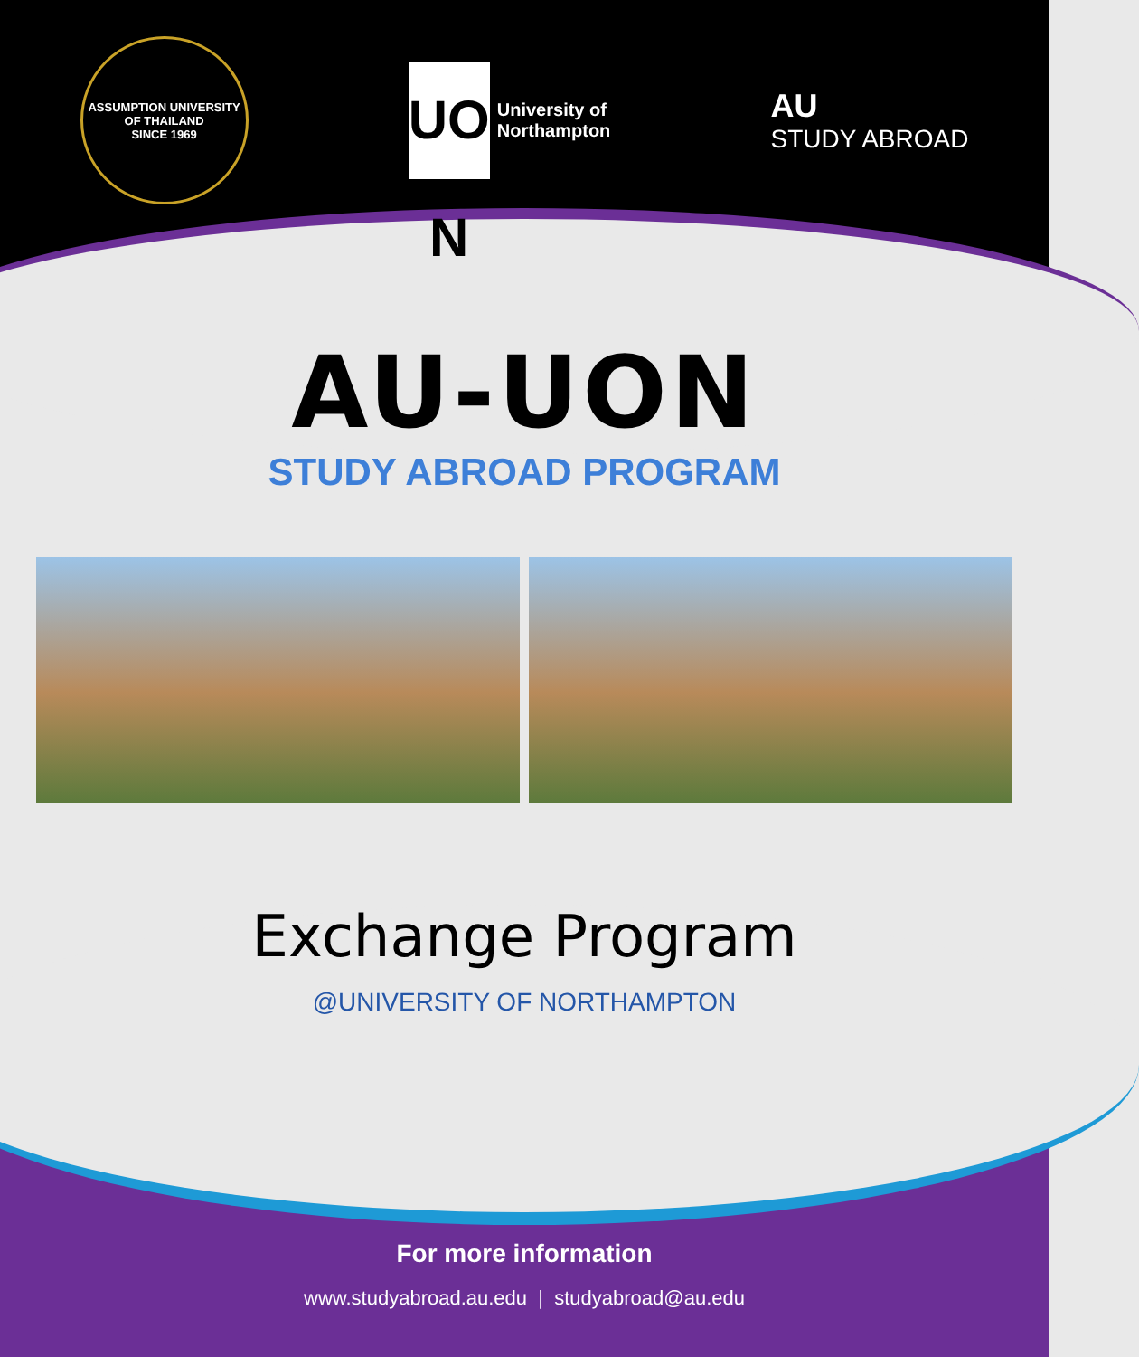ASSUMPTION UNIVERSITY OF THAILAND
SINCE 1969
UO N
University of
Northampton
AU
STUDY ABROAD
AU-UON
STUDY ABROAD PROGRAM
Exchange Program
@UNIVERSITY OF NORTHAMPTON
For more information
www.studyabroad.au.edu | studyabroad@au.edu